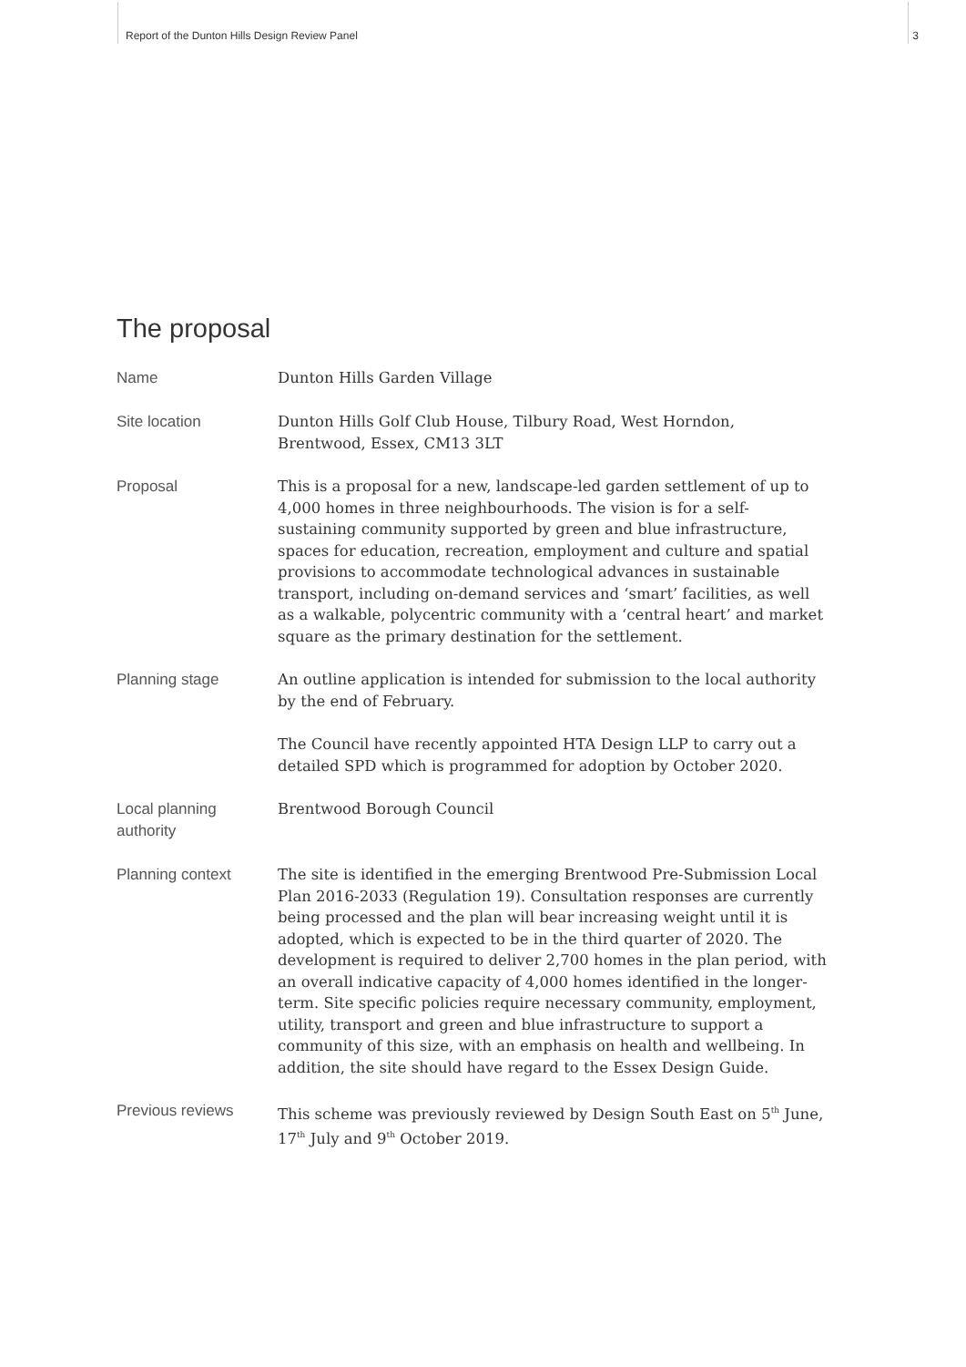Report of the Dunton Hills Design Review Panel 3
The proposal
| Name | Dunton Hills Garden Village |
| Site location | Dunton Hills Golf Club House, Tilbury Road, West Horndon, Brentwood, Essex, CM13 3LT |
| Proposal | This is a proposal for a new, landscape-led garden settlement of up to 4,000 homes in three neighbourhoods. The vision is for a self-sustaining community supported by green and blue infrastructure, spaces for education, recreation, employment and culture and spatial provisions to accommodate technological advances in sustainable transport, including on-demand services and ‘smart’ facilities, as well as a walkable, polycentric community with a ‘central heart’ and market square as the primary destination for the settlement. |
| Planning stage | An outline application is intended for submission to the local authority by the end of February. The Council have recently appointed HTA Design LLP to carry out a detailed SPD which is programmed for adoption by October 2020. |
| Local planning authority | Brentwood Borough Council |
| Planning context | The site is identified in the emerging Brentwood Pre-Submission Local Plan 2016-2033 (Regulation 19). Consultation responses are currently being processed and the plan will bear increasing weight until it is adopted, which is expected to be in the third quarter of 2020. The development is required to deliver 2,700 homes in the plan period, with an overall indicative capacity of 4,000 homes identified in the longer-term. Site specific policies require necessary community, employment, utility, transport and green and blue infrastructure to support a community of this size, with an emphasis on health and wellbeing. In addition, the site should have regard to the Essex Design Guide. |
| Previous reviews | This scheme was previously reviewed by Design South East on 5<sup>th</sup> June, 17<sup>th</sup> July and 9<sup>th</sup> October 2019. |